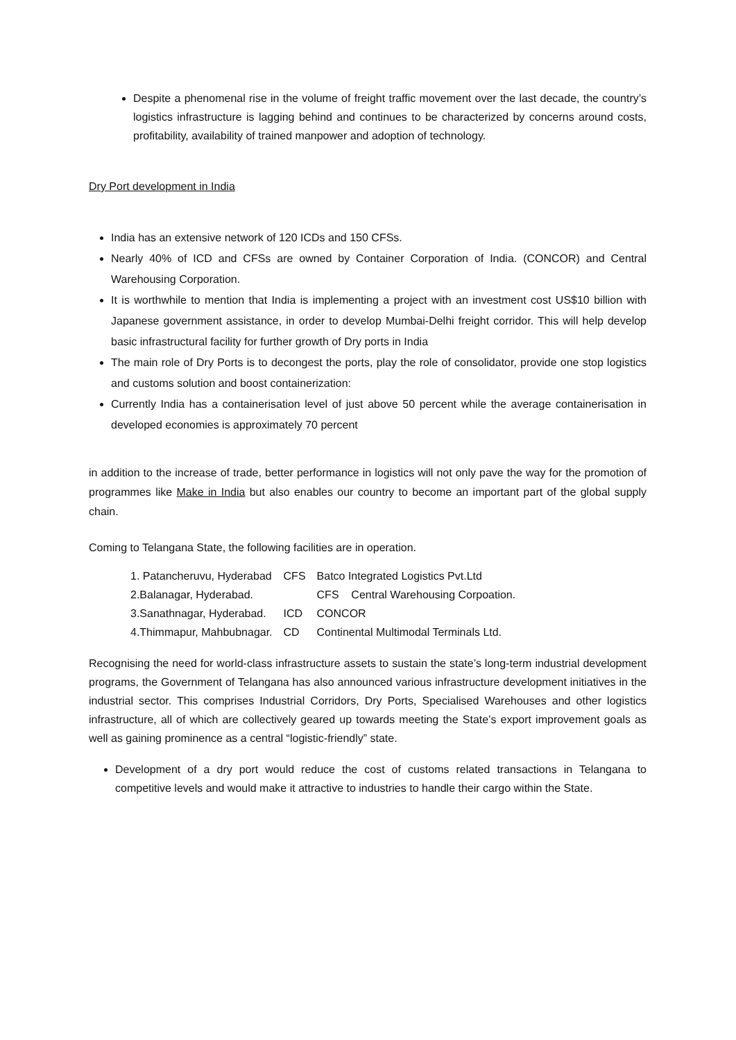Despite a phenomenal rise in the volume of freight traffic movement over the last decade, the country’s logistics infrastructure is lagging behind and continues to be characterized by concerns around costs, profitability, availability of trained manpower and adoption of technology.
Dry Port development in India
India has an extensive network of 120 ICDs and 150 CFSs.
Nearly 40% of ICD and CFSs are owned by Container Corporation of India. (CONCOR) and Central Warehousing Corporation.
It is worthwhile to mention that India is implementing a project with an investment cost US$10 billion with Japanese government assistance, in order to develop Mumbai-Delhi freight corridor. This will help develop basic infrastructural facility for further growth of Dry ports in India
The main role of Dry Ports is to decongest the ports, play the role of consolidator, provide one stop logistics and customs solution and boost containerization:
Currently India has a containerisation level of just above 50 percent while the average containerisation in developed economies is approximately 70 percent
in addition to the increase of trade, better performance in logistics will not only pave the way for the promotion of programmes like Make in India but also enables our country to become an important part of the global supply chain.
Coming to Telangana State, the following facilities are in operation.
| 1. Patancheruvu, Hyderabad | CFS | Batco Integrated Logistics Pvt.Ltd |
| 2.Balanagar, Hyderabad. | | CFS Central Warehousing Corpoation. |
| 3.Sanathnagar, Hyderabad. | ICD | CONCOR |
| 4.Thimmapur, Mahbubnagar. | CD | Continental Multimodal Terminals Ltd. |
Recognising the need for world-class infrastructure assets to sustain the state’s long-term industrial development programs, the Government of Telangana has also announced various infrastructure development initiatives in the industrial sector. This comprises Industrial Corridors, Dry Ports, Specialised Warehouses and other logistics infrastructure, all of which are collectively geared up towards meeting the State’s export improvement goals as well as gaining prominence as a central “logistic-friendly” state.
Development of a dry port would reduce the cost of customs related transactions in Telangana to competitive levels and would make it attractive to industries to handle their cargo within the State.